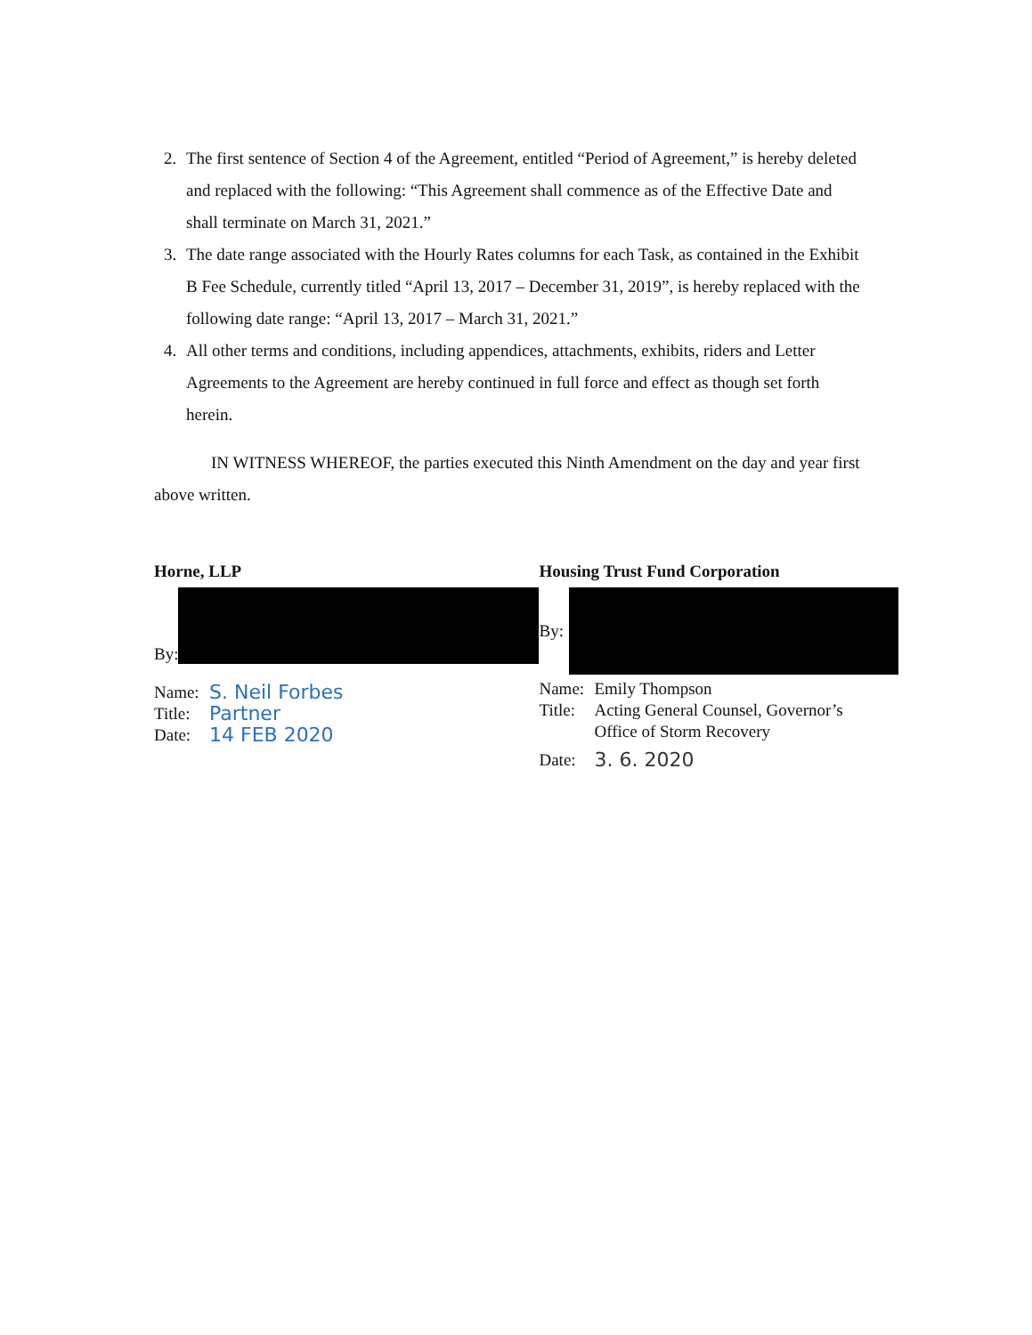2. The first sentence of Section 4 of the Agreement, entitled “Period of Agreement,” is hereby deleted and replaced with the following: “This Agreement shall commence as of the Effective Date and shall terminate on March 31, 2021.”
3. The date range associated with the Hourly Rates columns for each Task, as contained in the Exhibit B Fee Schedule, currently titled “April 13, 2017 – December 31, 2019”, is hereby replaced with the following date range: “April 13, 2017 – March 31, 2021.”
4. All other terms and conditions, including appendices, attachments, exhibits, riders and Letter Agreements to the Agreement are hereby continued in full force and effect as though set forth herein.
IN WITNESS WHEREOF, the parties executed this Ninth Amendment on the day and year first above written.
Horne, LLP
By:
Name: S. Neil Forbes
Title: Partner
Date: 14 FEB 2020
Housing Trust Fund Corporation
By:
Name: Emily Thompson
Title: Acting General Counsel, Governor’s
Office of Storm Recovery
Date: 3. 6. 2020